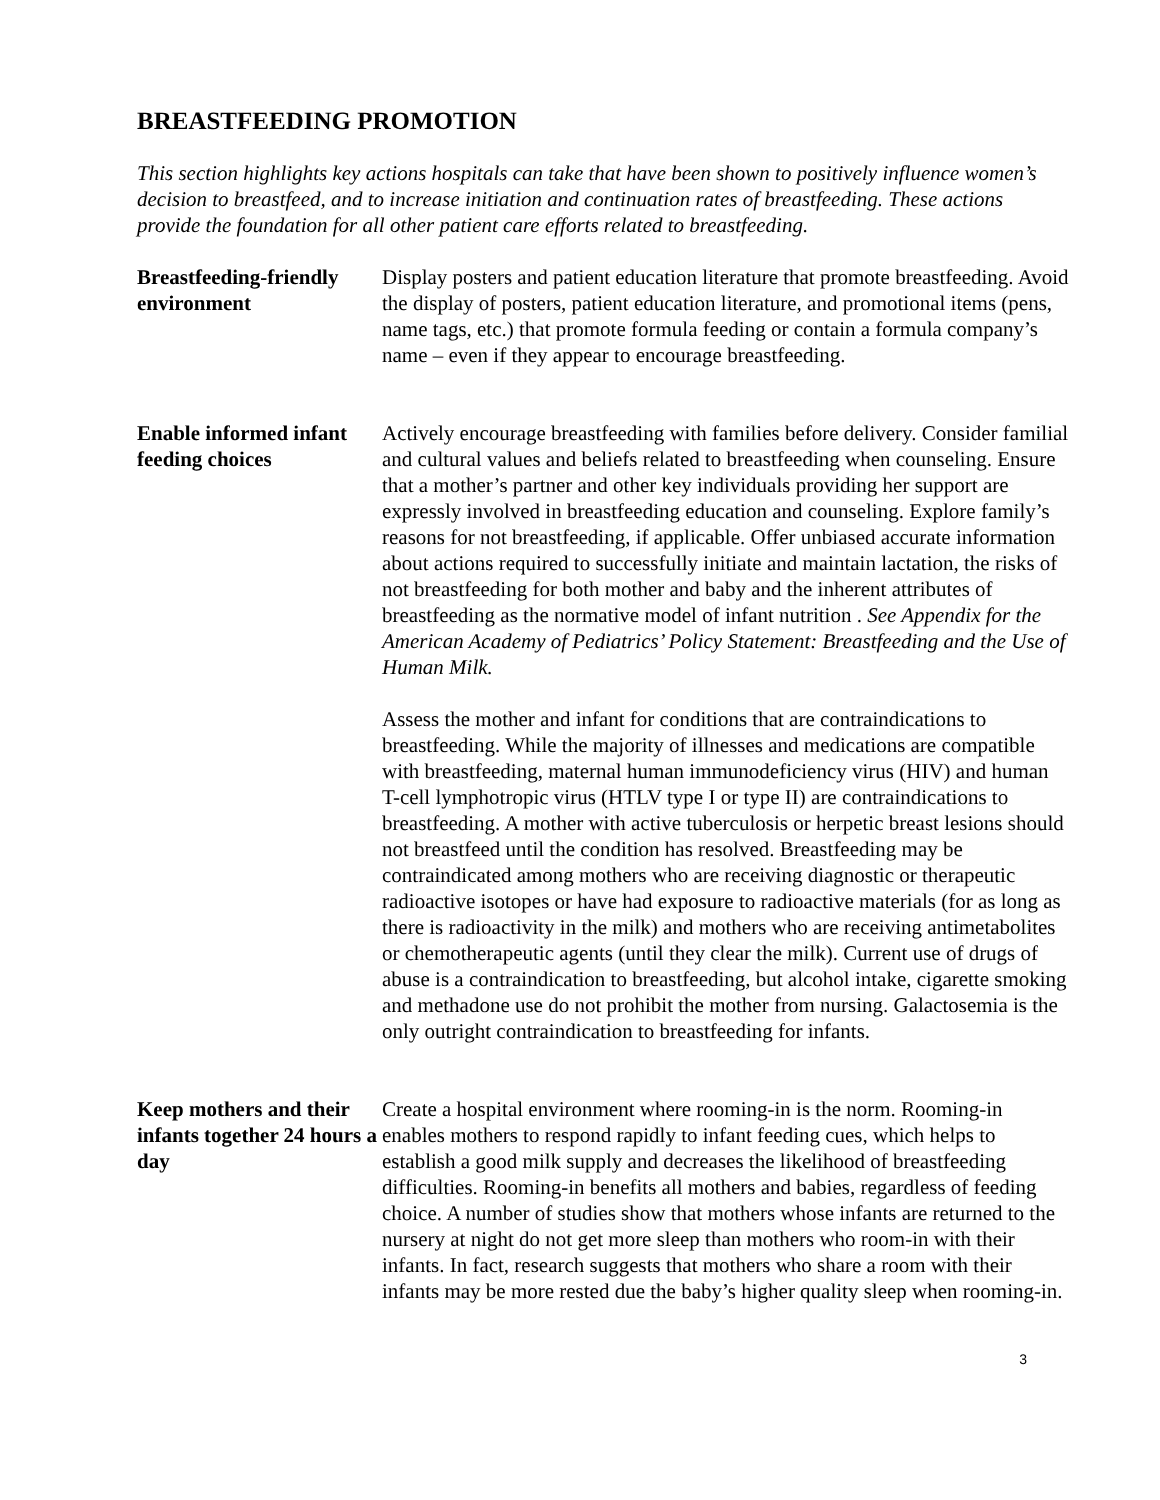BREASTFEEDING PROMOTION
This section highlights key actions hospitals can take that have been shown to positively influence women’s decision to breastfeed, and to increase initiation and continuation rates of breastfeeding. These actions provide the foundation for all other patient care efforts related to breastfeeding.
Breastfeeding-friendly environment
Display posters and patient education literature that promote breastfeeding. Avoid the display of posters, patient education literature, and promotional items (pens, name tags, etc.) that promote formula feeding or contain a formula company’s name – even if they appear to encourage breastfeeding.
Enable informed infant feeding choices
Actively encourage breastfeeding with families before delivery. Consider familial and cultural values and beliefs related to breastfeeding when counseling. Ensure that a mother’s partner and other key individuals providing her support are expressly involved in breastfeeding education and counseling. Explore family’s reasons for not breastfeeding, if applicable. Offer unbiased accurate information about actions required to successfully initiate and maintain lactation, the risks of not breastfeeding for both mother and baby and the inherent attributes of breastfeeding as the normative model of infant nutrition . See Appendix for the American Academy of Pediatrics’ Policy Statement: Breastfeeding and the Use of Human Milk.
Assess the mother and infant for conditions that are contraindications to breastfeeding. While the majority of illnesses and medications are compatible with breastfeeding, maternal human immunodeficiency virus (HIV) and human T-cell lymphotropic virus (HTLV type I or type II) are contraindications to breastfeeding. A mother with active tuberculosis or herpetic breast lesions should not breastfeed until the condition has resolved. Breastfeeding may be contraindicated among mothers who are receiving diagnostic or therapeutic radioactive isotopes or have had exposure to radioactive materials (for as long as there is radioactivity in the milk) and mothers who are receiving antimetabolites or chemotherapeutic agents (until they clear the milk). Current use of drugs of abuse is a contraindication to breastfeeding, but alcohol intake, cigarette smoking and methadone use do not prohibit the mother from nursing. Galactosemia is the only outright contraindication to breastfeeding for infants.
Keep mothers and their infants together 24 hours a day
Create a hospital environment where rooming-in is the norm. Rooming-in enables mothers to respond rapidly to infant feeding cues, which helps to establish a good milk supply and decreases the likelihood of breastfeeding difficulties. Rooming-in benefits all mothers and babies, regardless of feeding choice. A number of studies show that mothers whose infants are returned to the nursery at night do not get more sleep than mothers who room-in with their infants. In fact, research suggests that mothers who share a room with their infants may be more rested due the baby’s higher quality sleep when rooming-in.
3